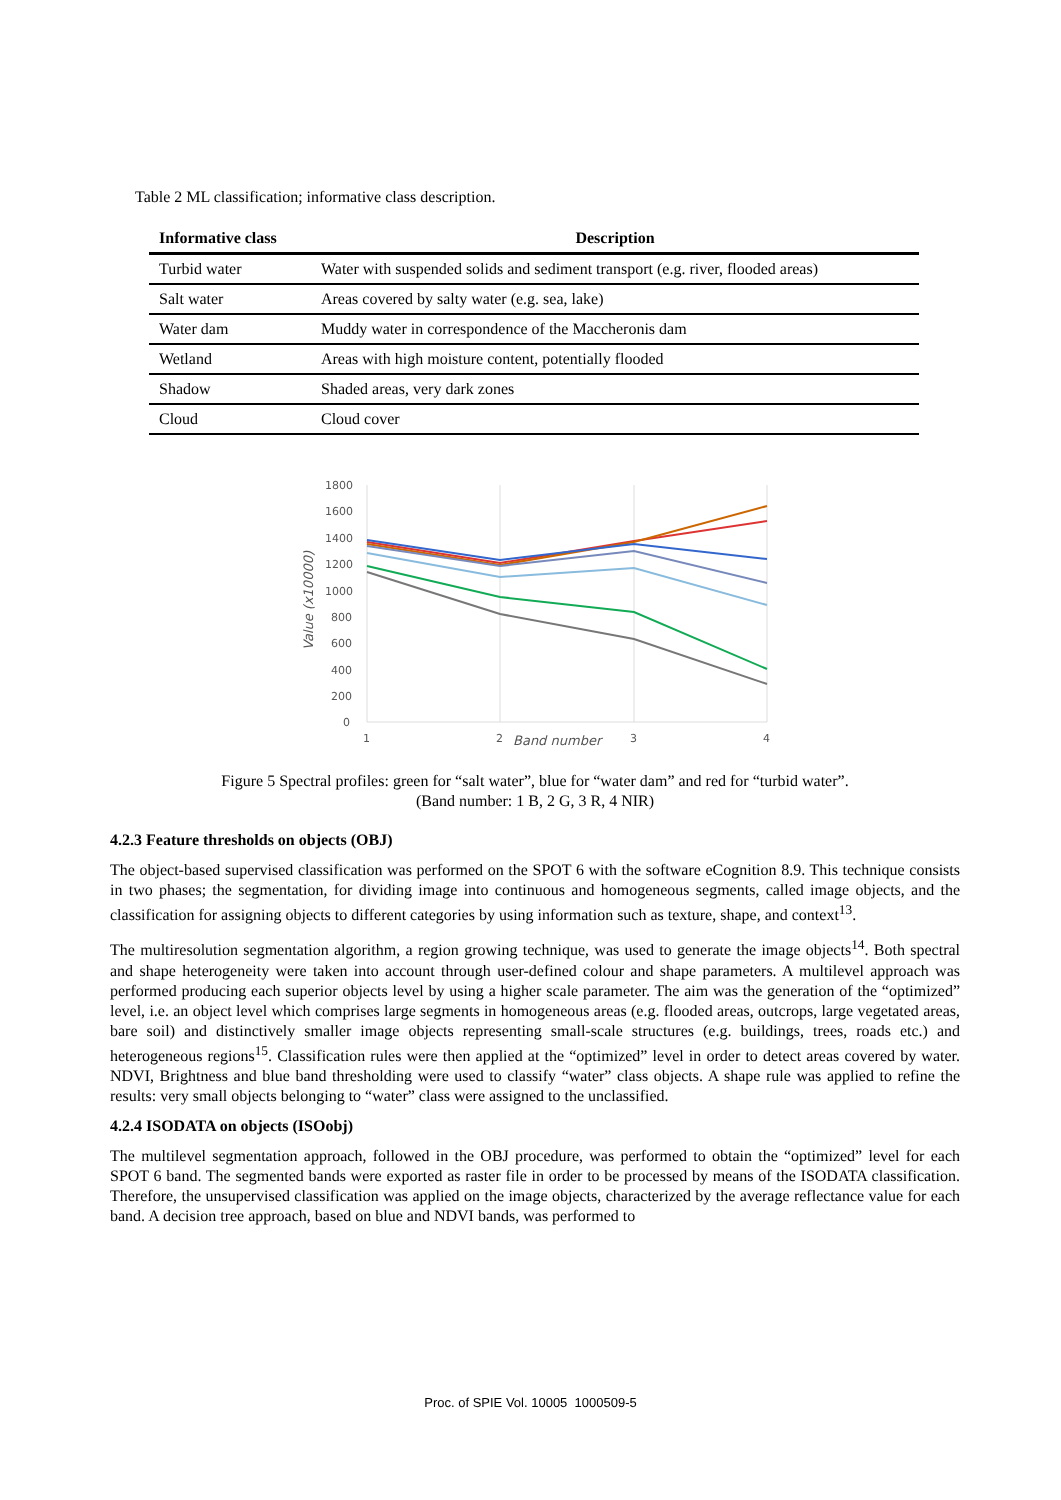Table 2 ML classification; informative class description.
| Informative class | Description |
| --- | --- |
| Turbid water | Water with suspended solids and sediment transport (e.g. river, flooded areas) |
| Salt water | Areas covered by salty water (e.g. sea, lake) |
| Water dam | Muddy water in correspondence of the Maccheronis dam |
| Wetland | Areas with high moisture content, potentially flooded |
| Shadow | Shaded areas, very dark zones |
| Cloud | Cloud cover |
1800
1600
1400
1200
1000
800
600
400
200
0
1
2
3
4
Band number
Value (x10000)
Figure 5 Spectral profiles: green for “salt water”, blue for “water dam” and red for “turbid water”.
(Band number: 1 B, 2 G, 3 R, 4 NIR)
4.2.3 Feature thresholds on objects (OBJ)
The object-based supervised classification was performed on the SPOT 6 with the software eCognition 8.9. This technique consists in two phases; the segmentation, for dividing image into continuous and homogeneous segments, called image objects, and the classification for assigning objects to different categories by using information such as texture, shape, and context<sup>13</sup>.
The multiresolution segmentation algorithm, a region growing technique, was used to generate the image objects<sup>14</sup>. Both spectral and shape heterogeneity were taken into account through user-defined colour and shape parameters. A multilevel approach was performed producing each superior objects level by using a higher scale parameter. The aim was the generation of the “optimized” level, i.e. an object level which comprises large segments in homogeneous areas (e.g. flooded areas, outcrops, large vegetated areas, bare soil) and distinctively smaller image objects representing small-scale structures (e.g. buildings, trees, roads etc.) and heterogeneous regions<sup>15</sup>. Classification rules were then applied at the “optimized” level in order to detect areas covered by water. NDVI, Brightness and blue band thresholding were used to classify “water” class objects. A shape rule was applied to refine the results: very small objects belonging to “water” class were assigned to the unclassified.
4.2.4 ISODATA on objects (ISOobj)
The multilevel segmentation approach, followed in the OBJ procedure, was performed to obtain the “optimized” level for each SPOT 6 band. The segmented bands were exported as raster file in order to be processed by means of the ISODATA classification. Therefore, the unsupervised classification was applied on the image objects, characterized by the average reflectance value for each band. A decision tree approach, based on blue and NDVI bands, was performed to
Proc. of SPIE Vol. 10005 1000509-5